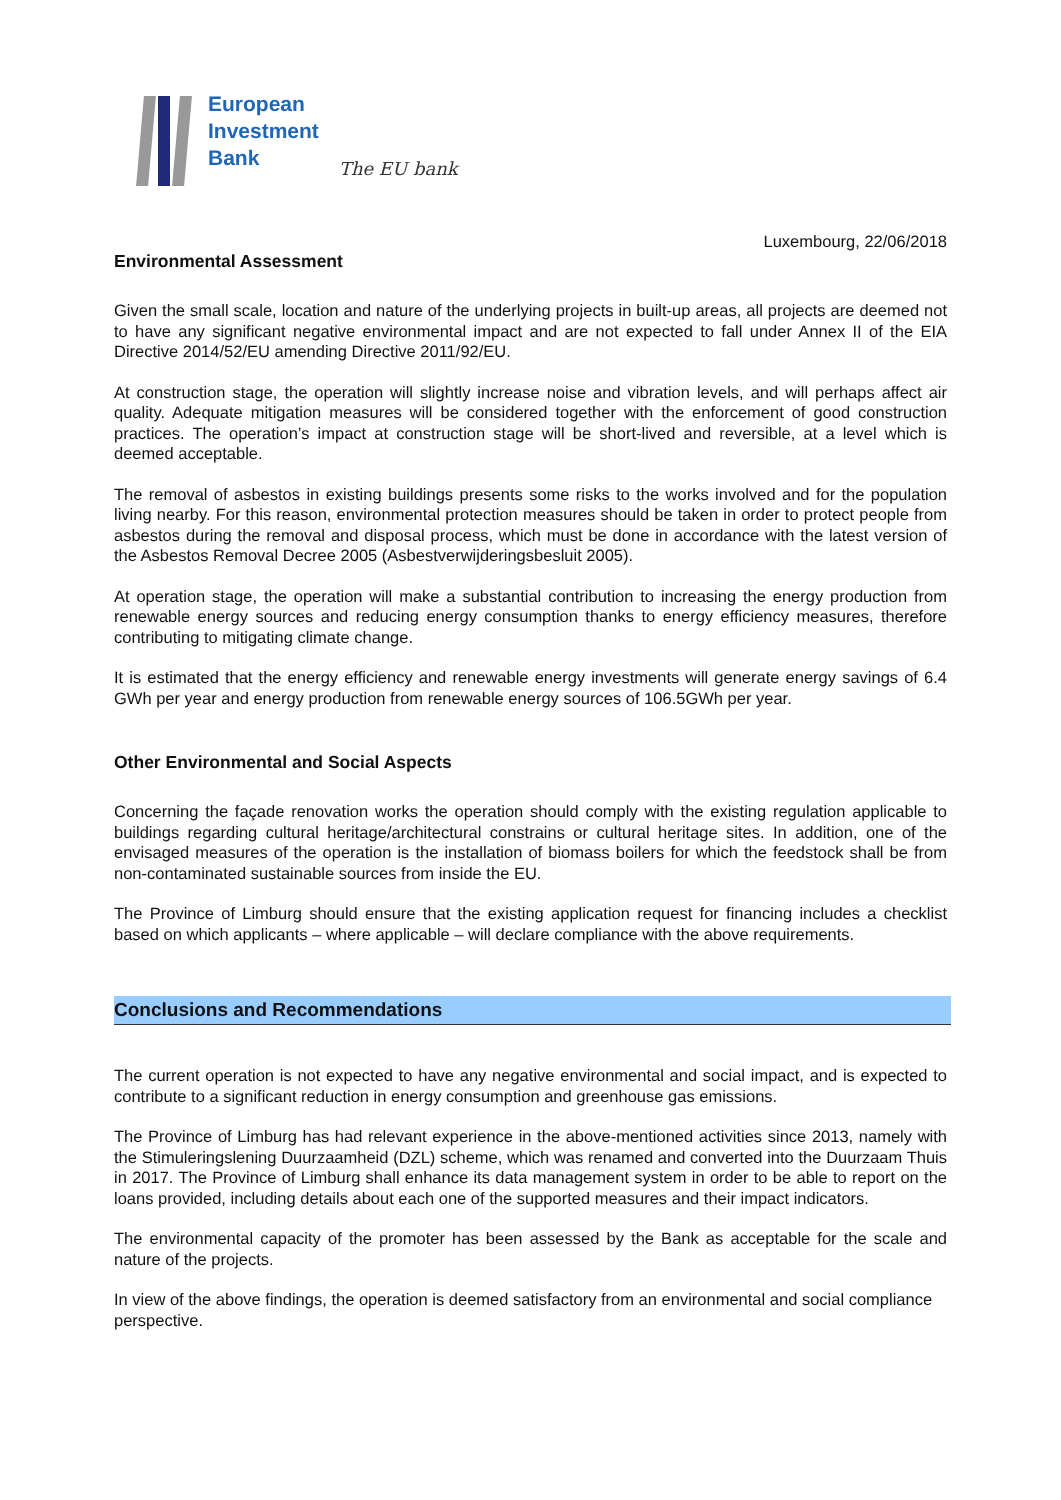European
Investment
Bank
The EU bank
Luxembourg, 22/06/2018
Environmental Assessment
Given the small scale, location and nature of the underlying projects in built-up areas, all projects are deemed not to have any significant negative environmental impact and are not expected to fall under Annex II of the EIA Directive 2014/52/EU amending Directive 2011/92/EU.
At construction stage, the operation will slightly increase noise and vibration levels, and will perhaps affect air quality. Adequate mitigation measures will be considered together with the enforcement of good construction practices. The operation’s impact at construction stage will be short-lived and reversible, at a level which is deemed acceptable.
The removal of asbestos in existing buildings presents some risks to the works involved and for the population living nearby. For this reason, environmental protection measures should be taken in order to protect people from asbestos during the removal and disposal process, which must be done in accordance with the latest version of the Asbestos Removal Decree 2005 (Asbestverwijderingsbesluit 2005).
At operation stage, the operation will make a substantial contribution to increasing the energy production from renewable energy sources and reducing energy consumption thanks to energy efficiency measures, therefore contributing to mitigating climate change.
It is estimated that the energy efficiency and renewable energy investments will generate energy savings of 6.4 GWh per year and energy production from renewable energy sources of 106.5GWh per year.
Other Environmental and Social Aspects
Concerning the façade renovation works the operation should comply with the existing regulation applicable to buildings regarding cultural heritage/architectural constrains or cultural heritage sites. In addition, one of the envisaged measures of the operation is the installation of biomass boilers for which the feedstock shall be from non-contaminated sustainable sources from inside the EU.
The Province of Limburg should ensure that the existing application request for financing includes a checklist based on which applicants – where applicable – will declare compliance with the above requirements.
Conclusions and Recommendations
The current operation is not expected to have any negative environmental and social impact, and is expected to contribute to a significant reduction in energy consumption and greenhouse gas emissions.
The Province of Limburg has had relevant experience in the above-mentioned activities since 2013, namely with the Stimuleringslening Duurzaamheid (DZL) scheme, which was renamed and converted into the Duurzaam Thuis in 2017. The Province of Limburg shall enhance its data management system in order to be able to report on the loans provided, including details about each one of the supported measures and their impact indicators.
The environmental capacity of the promoter has been assessed by the Bank as acceptable for the scale and nature of the projects.
In view of the above findings, the operation is deemed satisfactory from an environmental and social compliance perspective.